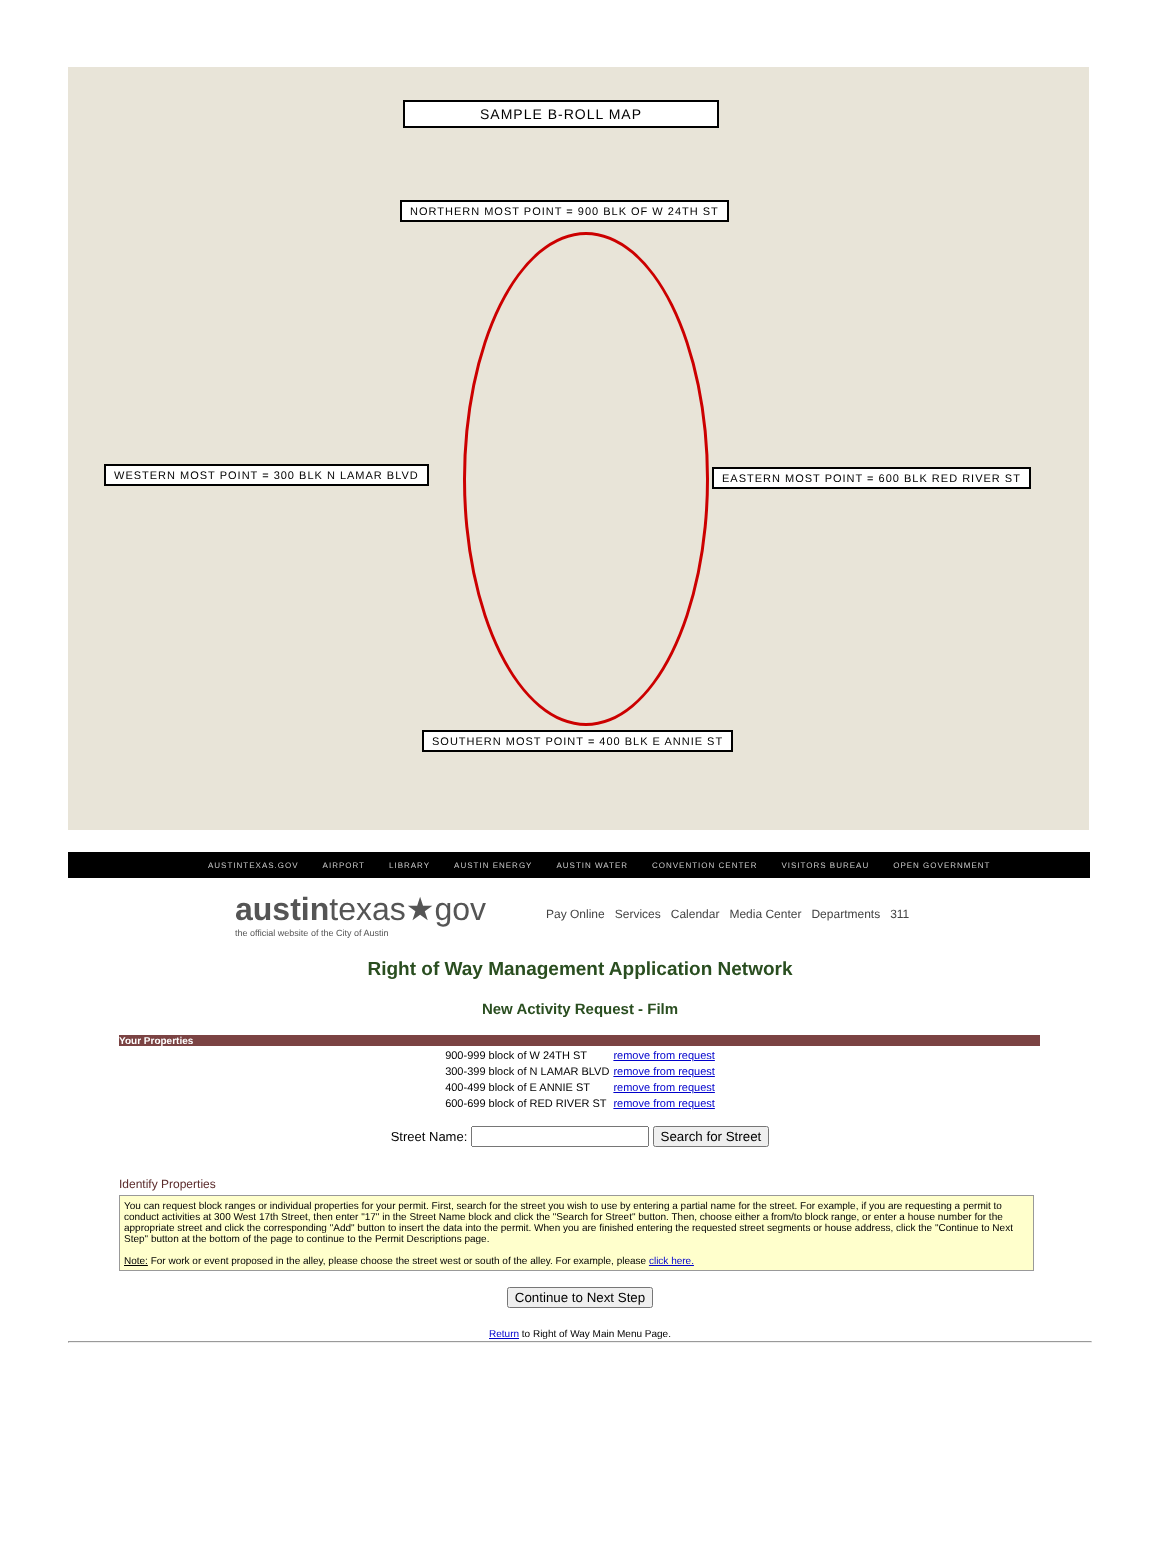SAMPLE B-ROLL MAP
NORTHERN MOST POINT = 900 BLK OF W 24TH ST
WESTERN MOST POINT = 300 BLK N LAMAR BLVD
EASTERN MOST POINT = 600 BLK RED RIVER ST
SOUTHERN MOST POINT = 400 BLK E ANNIE ST
AUSTINTEXAS.GOV AIRPORT LIBRARY AUSTIN ENERGY AUSTIN WATER CONVENTION CENTER VISITORS BUREAU OPEN GOVERNMENT
austintexas★gov
the official website of the City of Austin
Pay Online Services Calendar Media Center Departments 311
Right of Way Management Application Network
New Activity Request - Film
Your Properties
| 900-999 block of W 24TH ST | remove from request |
| 300-399 block of N LAMAR BLVD | remove from request |
| 400-499 block of E ANNIE ST | remove from request |
| 600-699 block of RED RIVER ST | remove from request |
Street Name: Search for Street
Identify Properties
You can request block ranges or individual properties for your permit. First, search for the street you wish to use by entering a partial name for the street. For example, if you are requesting a permit to conduct activities at 300 West 17th Street, then enter "17" in the Street Name block and click the "Search for Street" button. Then, choose either a from/to block range, or enter a house number for the appropriate street and click the corresponding "Add" button to insert the data into the permit. When you are finished entering the requested street segments or house address, click the "Continue to Next Step" button at the bottom of the page to continue to the Permit Descriptions page.
Note: For work or event proposed in the alley, please choose the street west or south of the alley. For example, please click here.
Continue to Next Step
Return to Right of Way Main Menu Page.